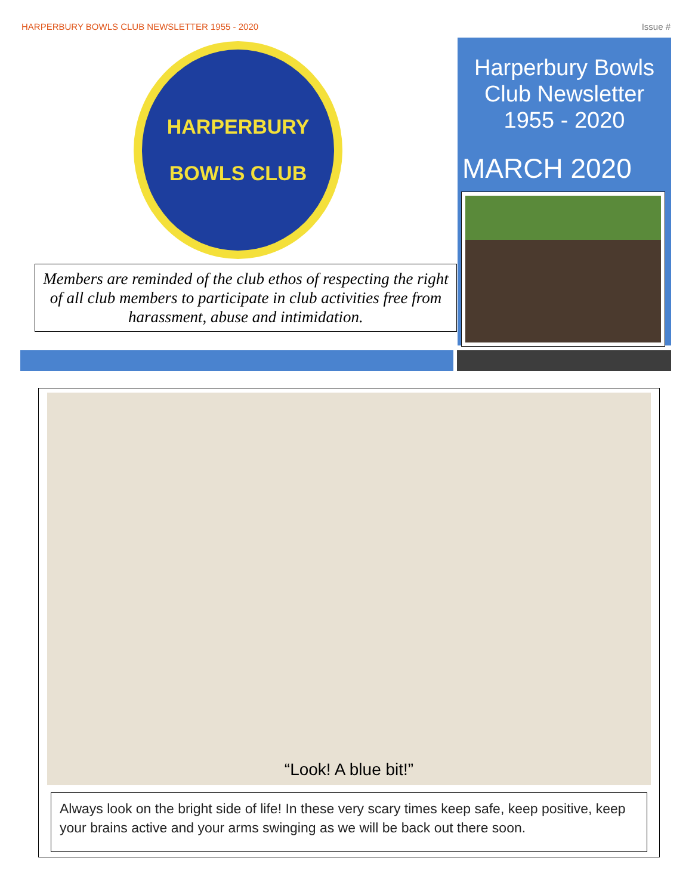HARPERBURY BOWLS CLUB NEWSLETTER 1955 - 2020 Issue #
HARPERBURY
BOWLS CLUB
Members are reminded of the club ethos of respecting the right of all club members to participate in club activities free from harassment, abuse and intimidation.
Harperbury Bowls
Club Newsletter
1955 - 2020
MARCH 2020
“Look! A blue bit!”
Always look on the bright side of life! In these very scary times keep safe, keep positive, keep your brains active and your arms swinging as we will be back out there soon.